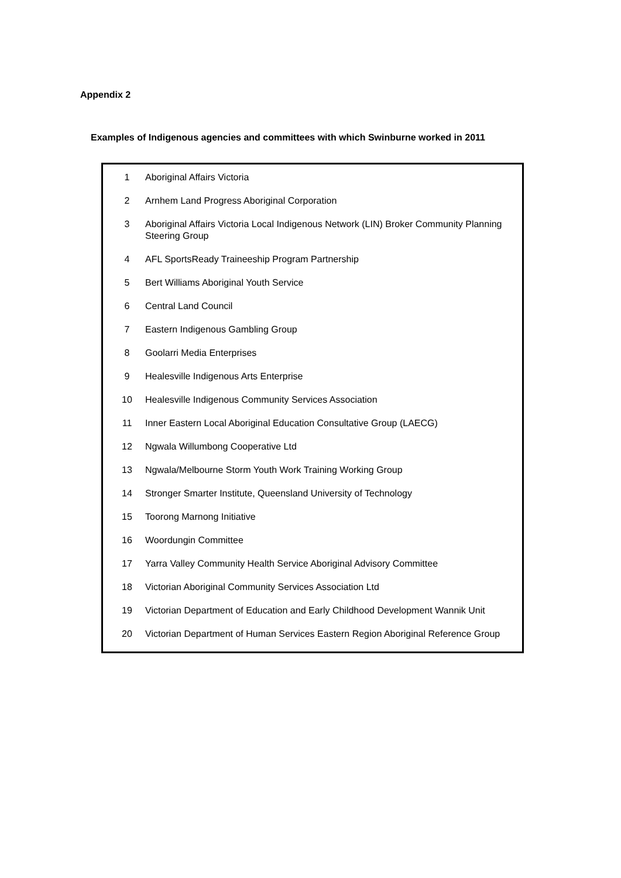Appendix 2
Examples of Indigenous agencies and committees with which Swinburne worked in 2011
| 1 | Aboriginal Affairs Victoria |
| 2 | Arnhem Land Progress Aboriginal Corporation |
| 3 | Aboriginal Affairs Victoria Local Indigenous Network (LIN) Broker Community Planning Steering Group |
| 4 | AFL SportsReady Traineeship Program Partnership |
| 5 | Bert Williams Aboriginal Youth Service |
| 6 | Central Land Council |
| 7 | Eastern Indigenous Gambling Group |
| 8 | Goolarri Media Enterprises |
| 9 | Healesville Indigenous Arts Enterprise |
| 10 | Healesville Indigenous Community Services Association |
| 11 | Inner Eastern Local Aboriginal Education Consultative Group (LAECG) |
| 12 | Ngwala Willumbong Cooperative Ltd |
| 13 | Ngwala/Melbourne Storm Youth Work Training Working Group |
| 14 | Stronger Smarter Institute, Queensland University of Technology |
| 15 | Toorong Marnong Initiative |
| 16 | Woordungin Committee |
| 17 | Yarra Valley Community Health Service Aboriginal Advisory Committee |
| 18 | Victorian Aboriginal Community Services Association Ltd |
| 19 | Victorian Department of Education and Early Childhood Development Wannik Unit |
| 20 | Victorian Department of Human Services Eastern Region Aboriginal Reference Group |